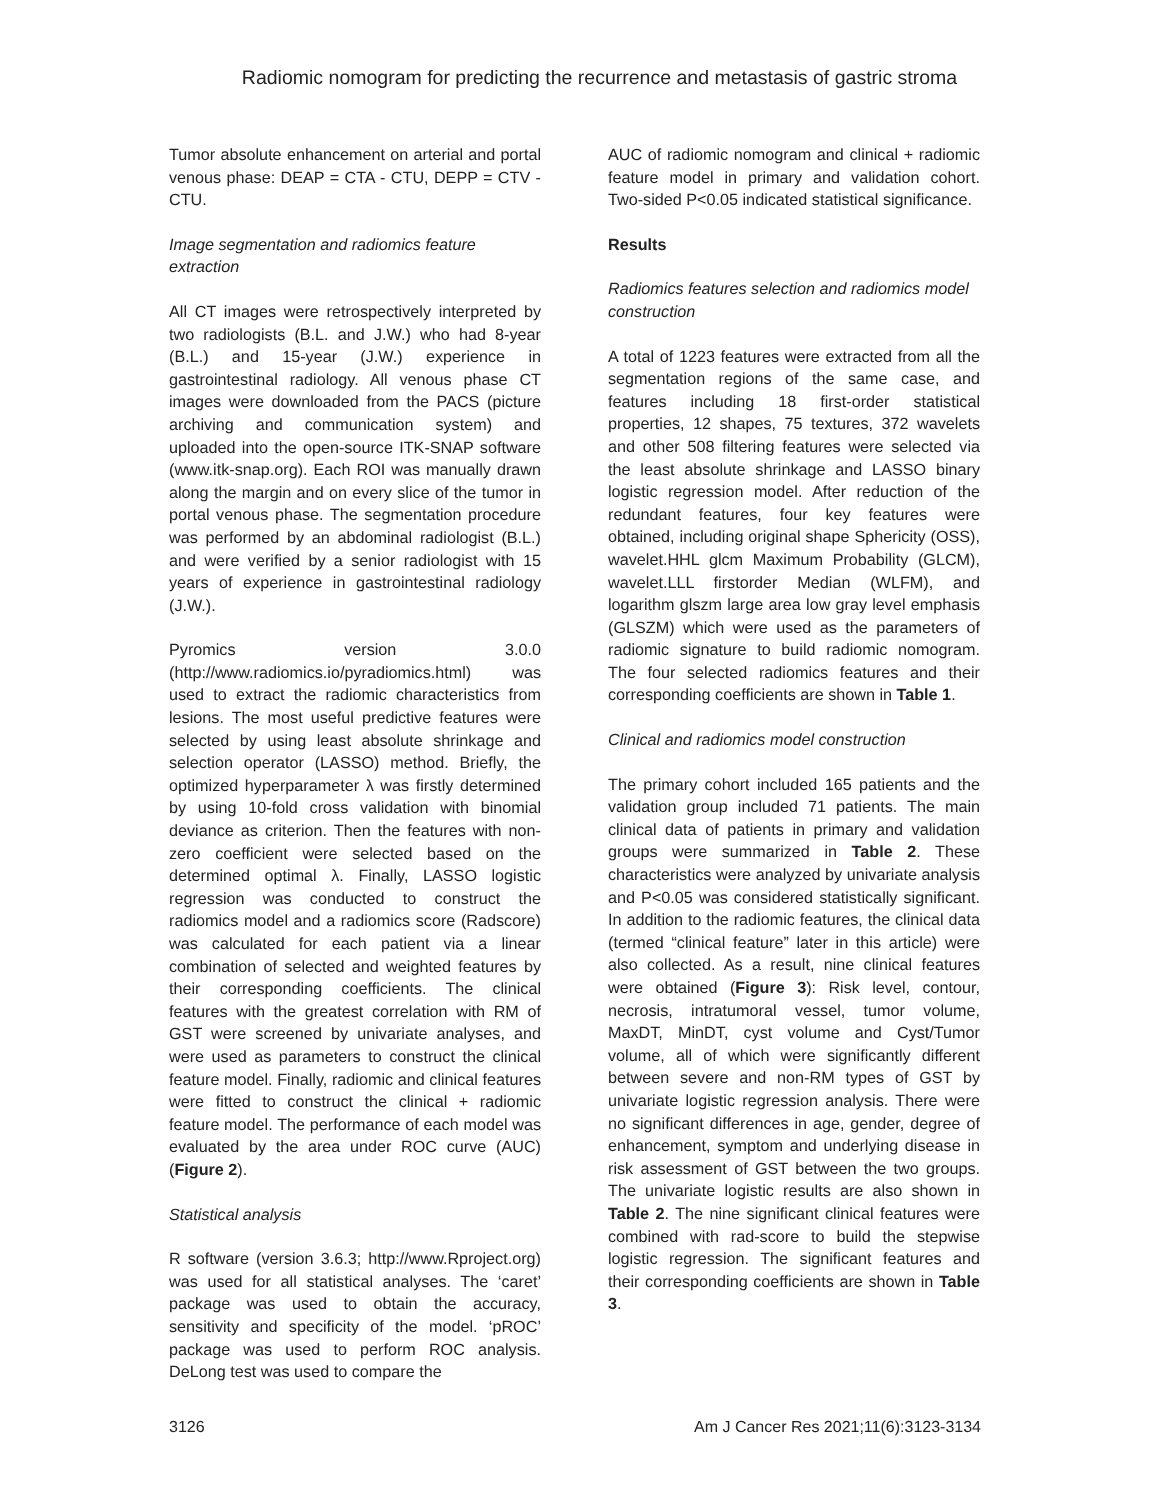Radiomic nomogram for predicting the recurrence and metastasis of gastric stroma
Tumor absolute enhancement on arterial and portal venous phase: DEAP = CTA - CTU, DEPP = CTV - CTU.
Image segmentation and radiomics feature extraction
All CT images were retrospectively interpreted by two radiologists (B.L. and J.W.) who had 8-year (B.L.) and 15-year (J.W.) experience in gastrointestinal radiology. All venous phase CT images were downloaded from the PACS (picture archiving and communication system) and uploaded into the open-source ITK-SNAP software (www.itk-snap.org). Each ROI was manually drawn along the margin and on every slice of the tumor in portal venous phase. The segmentation procedure was performed by an abdominal radiologist (B.L.) and were verified by a senior radiologist with 15 years of experience in gastrointestinal radiology (J.W.).
Pyromics version 3.0.0 (http://www.radiomics.io/pyradiomics.html) was used to extract the radiomic characteristics from lesions. The most useful predictive features were selected by using least absolute shrinkage and selection operator (LASSO) method. Briefly, the optimized hyperparameter λ was firstly determined by using 10-fold cross validation with binomial deviance as criterion. Then the features with non-zero coefficient were selected based on the determined optimal λ. Finally, LASSO logistic regression was conducted to construct the radiomics model and a radiomics score (Radscore) was calculated for each patient via a linear combination of selected and weighted features by their corresponding coefficients. The clinical features with the greatest correlation with RM of GST were screened by univariate analyses, and were used as parameters to construct the clinical feature model. Finally, radiomic and clinical features were fitted to construct the clinical + radiomic feature model. The performance of each model was evaluated by the area under ROC curve (AUC) (Figure 2).
Statistical analysis
R software (version 3.6.3; http://www.Rproject.org) was used for all statistical analyses. The ‘caret’ package was used to obtain the accuracy, sensitivity and specificity of the model. ‘pROC’ package was used to perform ROC analysis. DeLong test was used to compare the
AUC of radiomic nomogram and clinical + radiomic feature model in primary and validation cohort. Two-sided P<0.05 indicated statistical significance.
Results
Radiomics features selection and radiomics model construction
A total of 1223 features were extracted from all the segmentation regions of the same case, and features including 18 first-order statistical properties, 12 shapes, 75 textures, 372 wavelets and other 508 filtering features were selected via the least absolute shrinkage and LASSO binary logistic regression model. After reduction of the redundant features, four key features were obtained, including original shape Sphericity (OSS), wavelet.HHL glcm Maximum Probability (GLCM), wavelet.LLL firstorder Median (WLFM), and logarithm glszm large area low gray level emphasis (GLSZM) which were used as the parameters of radiomic signature to build radiomic nomogram. The four selected radiomics features and their corresponding coefficients are shown in Table 1.
Clinical and radiomics model construction
The primary cohort included 165 patients and the validation group included 71 patients. The main clinical data of patients in primary and validation groups were summarized in Table 2. These characteristics were analyzed by univariate analysis and P<0.05 was considered statistically significant. In addition to the radiomic features, the clinical data (termed “clinical feature” later in this article) were also collected. As a result, nine clinical features were obtained (Figure 3): Risk level, contour, necrosis, intratumoral vessel, tumor volume, MaxDT, MinDT, cyst volume and Cyst/Tumor volume, all of which were significantly different between severe and non-RM types of GST by univariate logistic regression analysis. There were no significant differences in age, gender, degree of enhancement, symptom and underlying disease in risk assessment of GST between the two groups. The univariate logistic results are also shown in Table 2. The nine significant clinical features were combined with rad-score to build the stepwise logistic regression. The significant features and their corresponding coefficients are shown in Table 3.
3126 Am J Cancer Res 2021;11(6):3123-3134